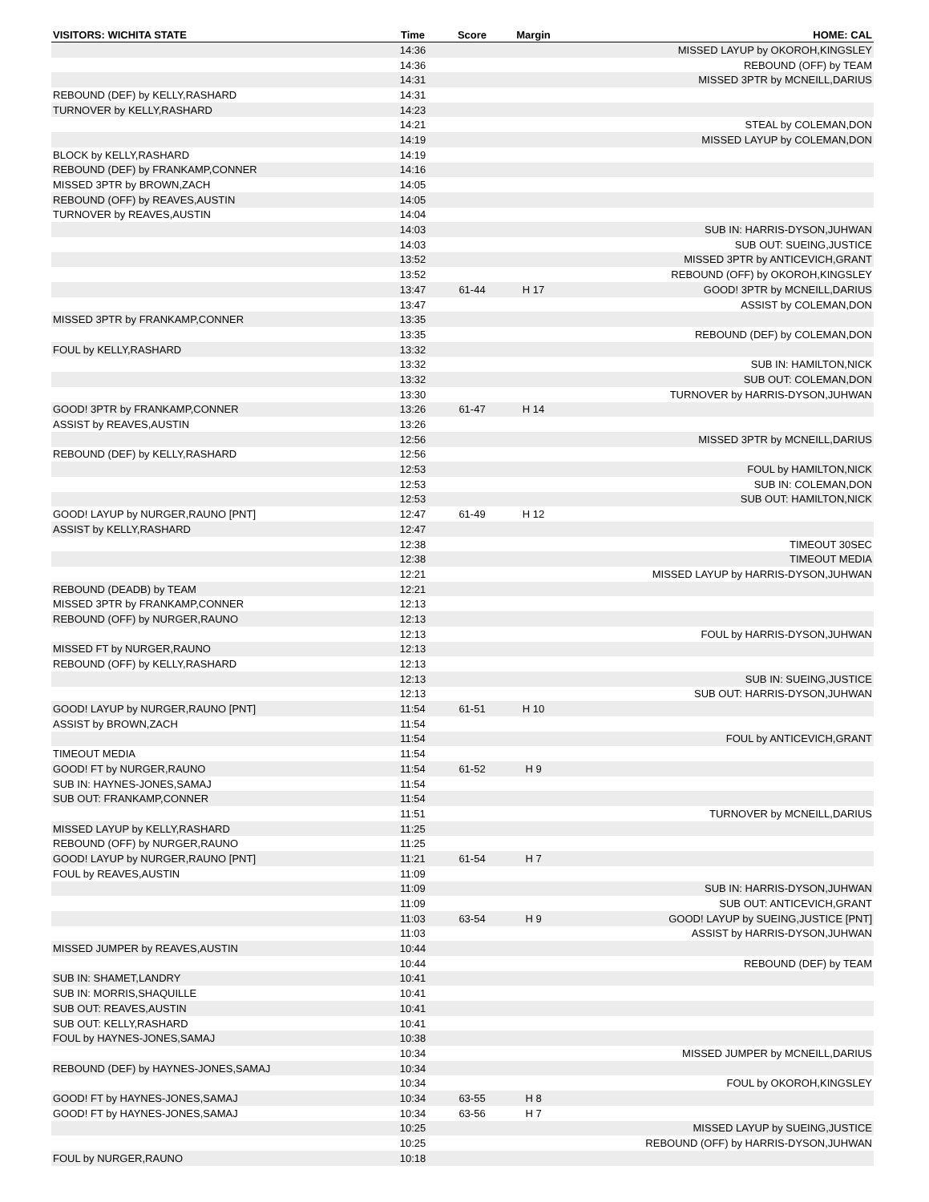| VISITORS: WICHITA STATE | Time | Score | Margin | HOME: CAL |
| --- | --- | --- | --- | --- |
| | 14:36 | | | MISSED LAYUP by OKOROH,KINGSLEY |
| | 14:36 | | | REBOUND (OFF) by TEAM |
| | 14:31 | | | MISSED 3PTR by MCNEILL,DARIUS |
| REBOUND (DEF) by KELLY,RASHARD | 14:31 | | | |
| TURNOVER by KELLY,RASHARD | 14:23 | | | |
| | 14:21 | | | STEAL by COLEMAN,DON |
| | 14:19 | | | MISSED LAYUP by COLEMAN,DON |
| BLOCK by KELLY,RASHARD | 14:19 | | | |
| REBOUND (DEF) by FRANKAMP,CONNER | 14:16 | | | |
| MISSED 3PTR by BROWN,ZACH | 14:05 | | | |
| REBOUND (OFF) by REAVES,AUSTIN | 14:05 | | | |
| TURNOVER by REAVES,AUSTIN | 14:04 | | | |
| | 14:03 | | | SUB IN: HARRIS-DYSON,JUHWAN |
| | 14:03 | | | SUB OUT: SUEING,JUSTICE |
| | 13:52 | | | MISSED 3PTR by ANTICEVICH,GRANT |
| | 13:52 | | | REBOUND (OFF) by OKOROH,KINGSLEY |
| | 13:47 | 61-44 | H 17 | GOOD! 3PTR by MCNEILL,DARIUS |
| | 13:47 | | | ASSIST by COLEMAN,DON |
| MISSED 3PTR by FRANKAMP,CONNER | 13:35 | | | |
| | 13:35 | | | REBOUND (DEF) by COLEMAN,DON |
| FOUL by KELLY,RASHARD | 13:32 | | | |
| | 13:32 | | | SUB IN: HAMILTON,NICK |
| | 13:32 | | | SUB OUT: COLEMAN,DON |
| | 13:30 | | | TURNOVER by HARRIS-DYSON,JUHWAN |
| GOOD! 3PTR by FRANKAMP,CONNER | 13:26 | 61-47 | H 14 | |
| ASSIST by REAVES,AUSTIN | 13:26 | | | |
| | 12:56 | | | MISSED 3PTR by MCNEILL,DARIUS |
| REBOUND (DEF) by KELLY,RASHARD | 12:56 | | | |
| | 12:53 | | | FOUL by HAMILTON,NICK |
| | 12:53 | | | SUB IN: COLEMAN,DON |
| | 12:53 | | | SUB OUT: HAMILTON,NICK |
| GOOD! LAYUP by NURGER,RAUNO [PNT] | 12:47 | 61-49 | H 12 | |
| ASSIST by KELLY,RASHARD | 12:47 | | | |
| | 12:38 | | | TIMEOUT 30SEC |
| | 12:38 | | | TIMEOUT MEDIA |
| | 12:21 | | | MISSED LAYUP by HARRIS-DYSON,JUHWAN |
| REBOUND (DEADB) by TEAM | 12:21 | | | |
| MISSED 3PTR by FRANKAMP,CONNER | 12:13 | | | |
| REBOUND (OFF) by NURGER,RAUNO | 12:13 | | | |
| | 12:13 | | | FOUL by HARRIS-DYSON,JUHWAN |
| MISSED FT by NURGER,RAUNO | 12:13 | | | |
| REBOUND (OFF) by KELLY,RASHARD | 12:13 | | | |
| | 12:13 | | | SUB IN: SUEING,JUSTICE |
| | 12:13 | | | SUB OUT: HARRIS-DYSON,JUHWAN |
| GOOD! LAYUP by NURGER,RAUNO [PNT] | 11:54 | 61-51 | H 10 | |
| ASSIST by BROWN,ZACH | 11:54 | | | |
| | 11:54 | | | FOUL by ANTICEVICH,GRANT |
| TIMEOUT MEDIA | 11:54 | | | |
| GOOD! FT by NURGER,RAUNO | 11:54 | 61-52 | H 9 | |
| SUB IN: HAYNES-JONES,SAMAJ | 11:54 | | | |
| SUB OUT: FRANKAMP,CONNER | 11:54 | | | |
| | 11:51 | | | TURNOVER by MCNEILL,DARIUS |
| MISSED LAYUP by KELLY,RASHARD | 11:25 | | | |
| REBOUND (OFF) by NURGER,RAUNO | 11:25 | | | |
| GOOD! LAYUP by NURGER,RAUNO [PNT] | 11:21 | 61-54 | H 7 | |
| FOUL by REAVES,AUSTIN | 11:09 | | | |
| | 11:09 | | | SUB IN: HARRIS-DYSON,JUHWAN |
| | 11:09 | | | SUB OUT: ANTICEVICH,GRANT |
| | 11:03 | 63-54 | H 9 | GOOD! LAYUP by SUEING,JUSTICE [PNT] |
| | 11:03 | | | ASSIST by HARRIS-DYSON,JUHWAN |
| MISSED JUMPER by REAVES,AUSTIN | 10:44 | | | |
| | 10:44 | | | REBOUND (DEF) by TEAM |
| SUB IN: SHAMET,LANDRY | 10:41 | | | |
| SUB IN: MORRIS,SHAQUILLE | 10:41 | | | |
| SUB OUT: REAVES,AUSTIN | 10:41 | | | |
| SUB OUT: KELLY,RASHARD | 10:41 | | | |
| FOUL by HAYNES-JONES,SAMAJ | 10:38 | | | |
| | 10:34 | | | MISSED JUMPER by MCNEILL,DARIUS |
| REBOUND (DEF) by HAYNES-JONES,SAMAJ | 10:34 | | | |
| | 10:34 | | | FOUL by OKOROH,KINGSLEY |
| GOOD! FT by HAYNES-JONES,SAMAJ | 10:34 | 63-55 | H 8 | |
| GOOD! FT by HAYNES-JONES,SAMAJ | 10:34 | 63-56 | H 7 | |
| | 10:25 | | | MISSED LAYUP by SUEING,JUSTICE |
| | 10:25 | | | REBOUND (OFF) by HARRIS-DYSON,JUHWAN |
| FOUL by NURGER,RAUNO | 10:18 | | | |